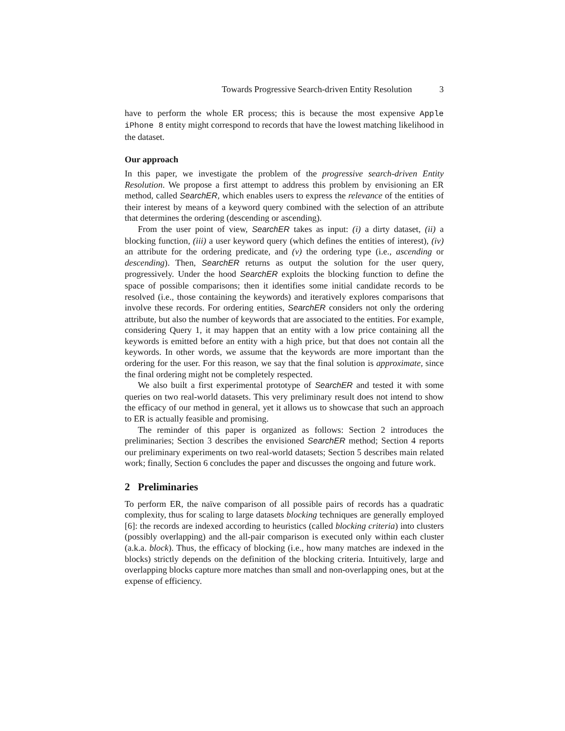Towards Progressive Search-driven Entity Resolution 3
have to perform the whole ER process; this is because the most expensive Apple iPhone 8 entity might correspond to records that have the lowest matching likelihood in the dataset.
Our approach
In this paper, we investigate the problem of the progressive search-driven Entity Resolution. We propose a first attempt to address this problem by envisioning an ER method, called SearchER, which enables users to express the relevance of the entities of their interest by means of a keyword query combined with the selection of an attribute that determines the ordering (descending or ascending).
From the user point of view, SearchER takes as input: (i) a dirty dataset, (ii) a blocking function, (iii) a user keyword query (which defines the entities of interest), (iv) an attribute for the ordering predicate, and (v) the ordering type (i.e., ascending or descending). Then, SearchER returns as output the solution for the user query, progressively. Under the hood SearchER exploits the blocking function to define the space of possible comparisons; then it identifies some initial candidate records to be resolved (i.e., those containing the keywords) and iteratively explores comparisons that involve these records. For ordering entities, SearchER considers not only the ordering attribute, but also the number of keywords that are associated to the entities. For example, considering Query 1, it may happen that an entity with a low price containing all the keywords is emitted before an entity with a high price, but that does not contain all the keywords. In other words, we assume that the keywords are more important than the ordering for the user. For this reason, we say that the final solution is approximate, since the final ordering might not be completely respected.
We also built a first experimental prototype of SearchER and tested it with some queries on two real-world datasets. This very preliminary result does not intend to show the efficacy of our method in general, yet it allows us to showcase that such an approach to ER is actually feasible and promising.
The reminder of this paper is organized as follows: Section 2 introduces the preliminaries; Section 3 describes the envisioned SearchER method; Section 4 reports our preliminary experiments on two real-world datasets; Section 5 describes main related work; finally, Section 6 concludes the paper and discusses the ongoing and future work.
2 Preliminaries
To perform ER, the naïve comparison of all possible pairs of records has a quadratic complexity, thus for scaling to large datasets blocking techniques are generally employed [6]: the records are indexed according to heuristics (called blocking criteria) into clusters (possibly overlapping) and the all-pair comparison is executed only within each cluster (a.k.a. block). Thus, the efficacy of blocking (i.e., how many matches are indexed in the blocks) strictly depends on the definition of the blocking criteria. Intuitively, large and overlapping blocks capture more matches than small and non-overlapping ones, but at the expense of efficiency.